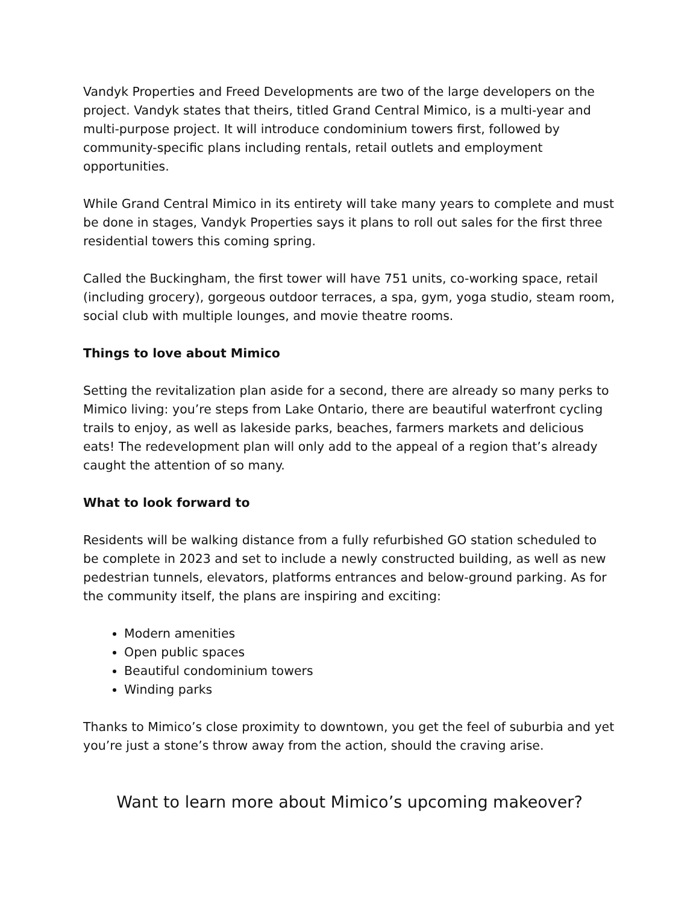Vandyk Properties and Freed Developments are two of the large developers on the project. Vandyk states that theirs, titled Grand Central Mimico, is a multi-year and multi-purpose project. It will introduce condominium towers first, followed by community-specific plans including rentals, retail outlets and employment opportunities.
While Grand Central Mimico in its entirety will take many years to complete and must be done in stages, Vandyk Properties says it plans to roll out sales for the first three residential towers this coming spring.
Called the Buckingham, the first tower will have 751 units, co-working space, retail (including grocery), gorgeous outdoor terraces, a spa, gym, yoga studio, steam room, social club with multiple lounges, and movie theatre rooms.
Things to love about Mimico
Setting the revitalization plan aside for a second, there are already so many perks to Mimico living: you’re steps from Lake Ontario, there are beautiful waterfront cycling trails to enjoy, as well as lakeside parks, beaches, farmers markets and delicious eats! The redevelopment plan will only add to the appeal of a region that’s already caught the attention of so many.
What to look forward to
Residents will be walking distance from a fully refurbished GO station scheduled to be complete in 2023 and set to include a newly constructed building, as well as new pedestrian tunnels, elevators, platforms entrances and below-ground parking. As for the community itself, the plans are inspiring and exciting:
Modern amenities
Open public spaces
Beautiful condominium towers
Winding parks
Thanks to Mimico’s close proximity to downtown, you get the feel of suburbia and yet you’re just a stone’s throw away from the action, should the craving arise.
Want to learn more about Mimico’s upcoming makeover?